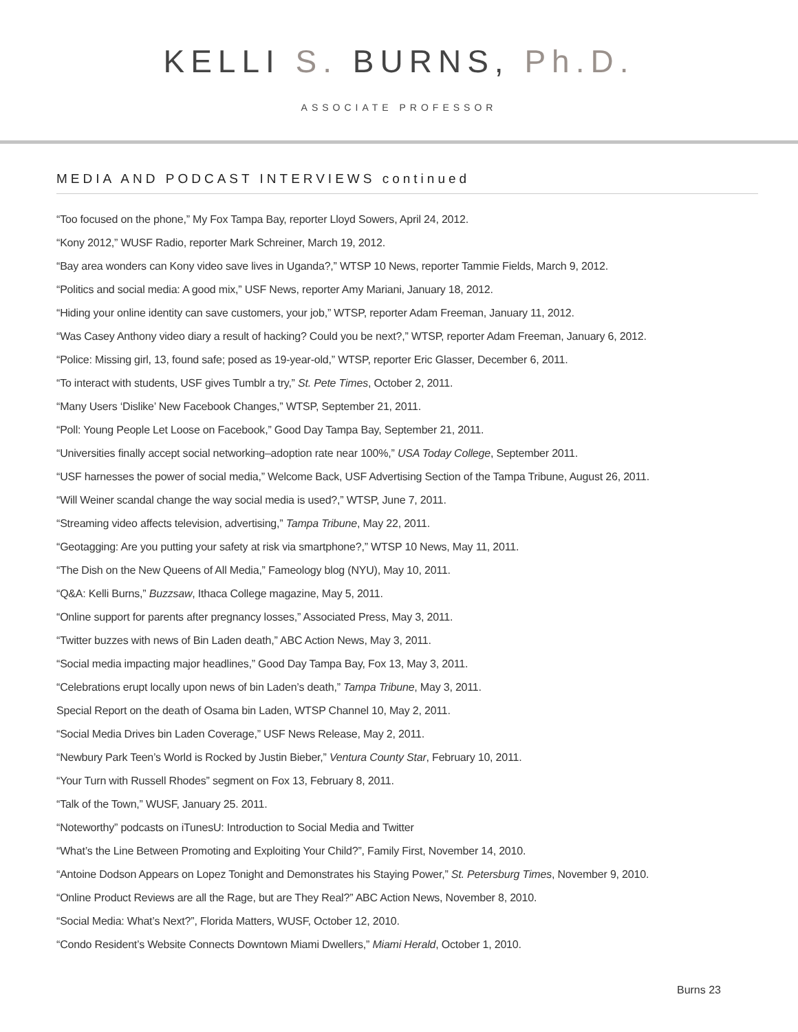KELLI S. BURNS, Ph.D.
ASSOCIATE PROFESSOR
MEDIA AND PODCAST INTERVIEWS continued
“Too focused on the phone,” My Fox Tampa Bay, reporter Lloyd Sowers, April 24, 2012.
“Kony 2012,” WUSF Radio, reporter Mark Schreiner, March 19, 2012.
“Bay area wonders can Kony video save lives in Uganda?,” WTSP 10 News, reporter Tammie Fields, March 9, 2012.
“Politics and social media: A good mix,” USF News, reporter Amy Mariani, January 18, 2012.
“Hiding your online identity can save customers, your job,” WTSP, reporter Adam Freeman, January 11, 2012.
“Was Casey Anthony video diary a result of hacking? Could you be next?,” WTSP, reporter Adam Freeman, January 6, 2012.
“Police: Missing girl, 13, found safe; posed as 19-year-old,” WTSP, reporter Eric Glasser, December 6, 2011.
“To interact with students, USF gives Tumblr a try,” St. Pete Times, October 2, 2011.
“Many Users ‘Dislike’ New Facebook Changes,” WTSP, September 21, 2011.
“Poll: Young People Let Loose on Facebook,” Good Day Tampa Bay, September 21, 2011.
“Universities finally accept social networking–adoption rate near 100%,” USA Today College, September 2011.
“USF harnesses the power of social media,” Welcome Back, USF Advertising Section of the Tampa Tribune, August 26, 2011.
“Will Weiner scandal change the way social media is used?,” WTSP, June 7, 2011.
“Streaming video affects television, advertising,” Tampa Tribune, May 22, 2011.
“Geotagging: Are you putting your safety at risk via smartphone?,” WTSP 10 News, May 11, 2011.
“The Dish on the New Queens of All Media,” Fameology blog (NYU), May 10, 2011.
“Q&A: Kelli Burns,” Buzzsaw, Ithaca College magazine, May 5, 2011.
“Online support for parents after pregnancy losses,” Associated Press, May 3, 2011.
“Twitter buzzes with news of Bin Laden death,” ABC Action News, May 3, 2011.
“Social media impacting major headlines,” Good Day Tampa Bay, Fox 13, May 3, 2011.
“Celebrations erupt locally upon news of bin Laden’s death,” Tampa Tribune, May 3, 2011.
Special Report on the death of Osama bin Laden, WTSP Channel 10, May 2, 2011.
“Social Media Drives bin Laden Coverage,” USF News Release, May 2, 2011.
“Newbury Park Teen’s World is Rocked by Justin Bieber,” Ventura County Star, February 10, 2011.
“Your Turn with Russell Rhodes” segment on Fox 13, February 8, 2011.
“Talk of the Town,” WUSF, January 25. 2011.
“Noteworthy” podcasts on iTunesU: Introduction to Social Media and Twitter
“What’s the Line Between Promoting and Exploiting Your Child?”, Family First, November 14, 2010.
“Antoine Dodson Appears on Lopez Tonight and Demonstrates his Staying Power,” St. Petersburg Times, November 9, 2010.
“Online Product Reviews are all the Rage, but are They Real?” ABC Action News, November 8, 2010.
“Social Media: What’s Next?”, Florida Matters, WUSF, October 12, 2010.
“Condo Resident’s Website Connects Downtown Miami Dwellers,” Miami Herald, October 1, 2010.
Burns 23